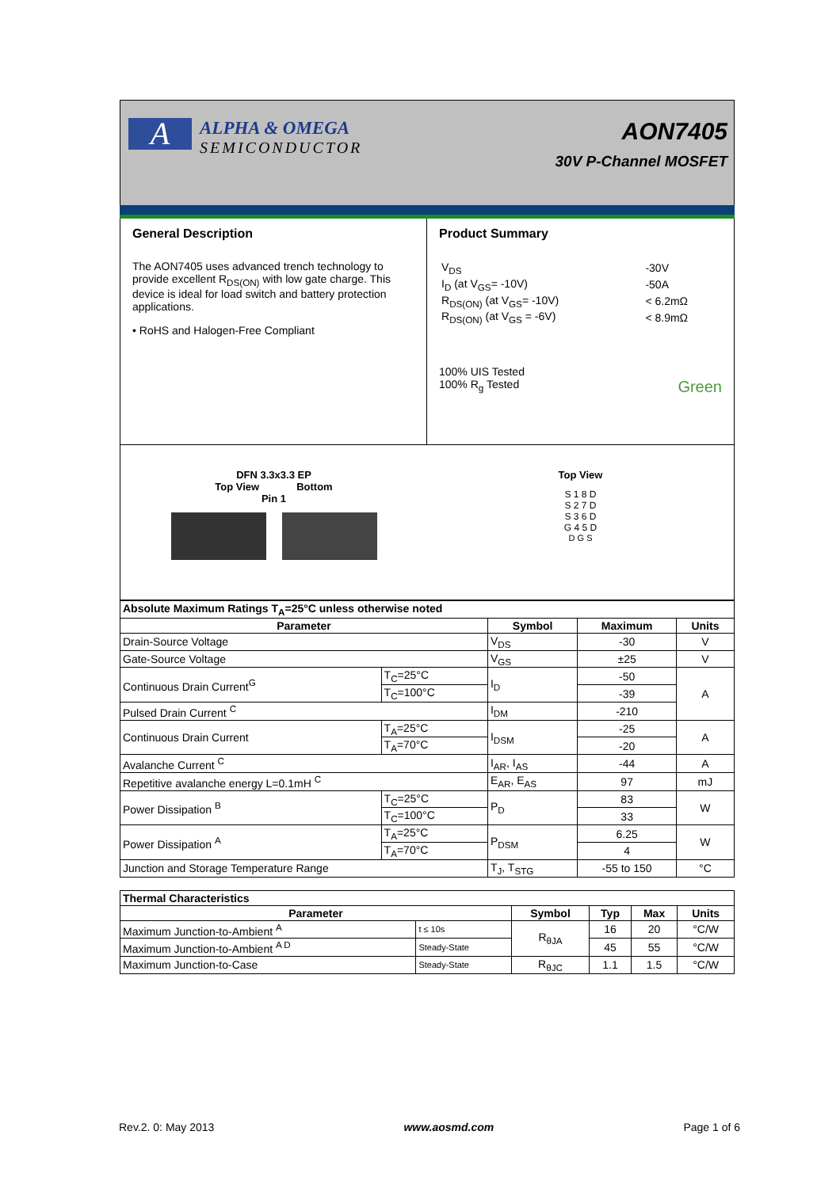A
ALPHA & OMEGA
SEMICONDUCTOR
AON7405
30V P-Channel MOSFET
General Description
The AON7405 uses advanced trench technology to provide excellent R<sub>DS(ON)</sub> with low gate charge. This device is ideal for load switch and battery protection applications.
• RoHS and Halogen-Free Compliant
Product Summary
| V<sub>DS</sub> | -30V |
| I<sub>D</sub> (at V<sub>GS</sub>= -10V) | -50A |
| R<sub>DS(ON)</sub> (at V<sub>GS</sub>= -10V) | < 6.2mΩ |
| R<sub>DS(ON)</sub> (at V<sub>GS</sub> = -6V) | < 8.9mΩ |
100% UIS Tested
100% R<sub>g</sub> Tested Green
DFN 3.3x3.3 EP
Top View Bottom
Pin 1
Top View
S 1 8 D
S 2 7 D
S 3 6 D
G 4 5 D
D G S
| Absolute Maximum Ratings T<sub>A</sub>=25°C unless otherwise noted | | | | |
| Parameter | | Symbol | Maximum | Units |
| Drain-Source Voltage | | V<sub>DS</sub> | -30 | V |
| Gate-Source Voltage | | V<sub>GS</sub> | ±25 | V |
| Continuous Drain Current<sup>G</sup> | T<sub>C</sub>=25°C | I<sub>D</sub> | -50 | A |
| | T<sub>C</sub>=100°C | | -39 | |
| Pulsed Drain Current <sup>C</sup> | | I<sub>DM</sub> | -210 | |
| Continuous Drain Current | T<sub>A</sub>=25°C | I<sub>DSM</sub> | -25 | A |
| | T<sub>A</sub>=70°C | | -20 | |
| Avalanche Current <sup>C</sup> | | I<sub>AR</sub>, I<sub>AS</sub> | -44 | A |
| Repetitive avalanche energy L=0.1mH <sup>C</sup> | | E<sub>AR</sub>, E<sub>AS</sub> | 97 | mJ |
| Power Dissipation <sup>B</sup> | T<sub>C</sub>=25°C | P<sub>D</sub> | 83 | W |
| | T<sub>C</sub>=100°C | | 33 | |
| Power Dissipation <sup>A</sup> | T<sub>A</sub>=25°C | P<sub>DSM</sub> | 6.25 | W |
| | T<sub>A</sub>=70°C | | 4 | |
| Junction and Storage Temperature Range | | T<sub>J</sub>, T<sub>STG</sub> | -55 to 150 | °C |
| Thermal Characteristics | | | | | |
| Parameter | | Symbol | Typ | Max | Units |
| Maximum Junction-to-Ambient <sup>A</sup> | t ≤ 10s | R<sub>θJA</sub> | 16 | 20 | °C/W |
| Maximum Junction-to-Ambient <sup>A D</sup> | Steady-State | | 45 | 55 | °C/W |
| Maximum Junction-to-Case | Steady-State | R<sub>θJC</sub> | 1.1 | 1.5 | °C/W |
Rev.2. 0: May 2013 www.aosmd.com Page 1 of 6